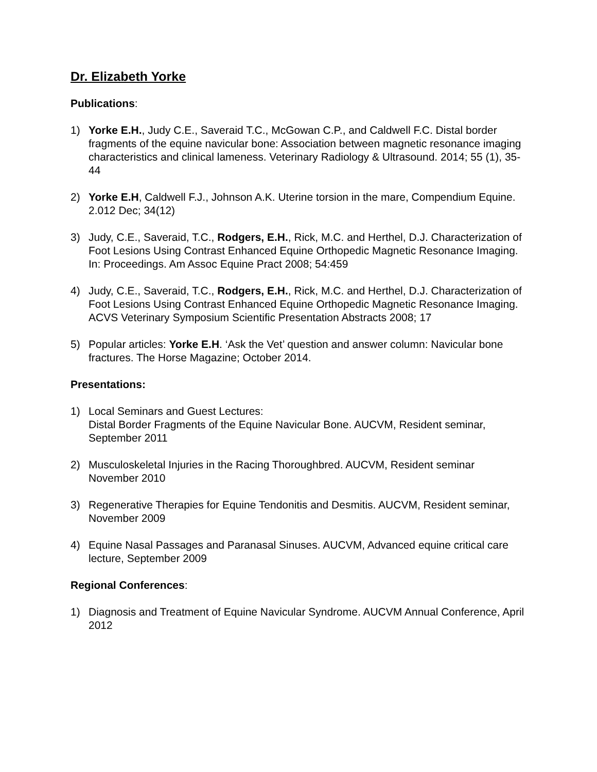Dr. Elizabeth Yorke
Publications:
1) Yorke E.H., Judy C.E., Saveraid T.C., McGowan C.P., and Caldwell F.C. Distal border fragments of the equine navicular bone: Association between magnetic resonance imaging characteristics and clinical lameness. Veterinary Radiology & Ultrasound. 2014; 55 (1), 35-44
2) Yorke E.H, Caldwell F.J., Johnson A.K. Uterine torsion in the mare, Compendium Equine. 2.012 Dec; 34(12)
3) Judy, C.E., Saveraid, T.C., Rodgers, E.H., Rick, M.C. and Herthel, D.J. Characterization of Foot Lesions Using Contrast Enhanced Equine Orthopedic Magnetic Resonance Imaging. In: Proceedings. Am Assoc Equine Pract 2008; 54:459
4) Judy, C.E., Saveraid, T.C., Rodgers, E.H., Rick, M.C. and Herthel, D.J. Characterization of Foot Lesions Using Contrast Enhanced Equine Orthopedic Magnetic Resonance Imaging. ACVS Veterinary Symposium Scientific Presentation Abstracts 2008; 17
5) Popular articles: Yorke E.H. ‘Ask the Vet’ question and answer column: Navicular bone fractures. The Horse Magazine; October 2014.
Presentations:
1) Local Seminars and Guest Lectures:
Distal Border Fragments of the Equine Navicular Bone. AUCVM, Resident seminar, September 2011
2) Musculoskeletal Injuries in the Racing Thoroughbred. AUCVM, Resident seminar November 2010
3) Regenerative Therapies for Equine Tendonitis and Desmitis. AUCVM, Resident seminar, November 2009
4) Equine Nasal Passages and Paranasal Sinuses. AUCVM, Advanced equine critical care lecture, September 2009
Regional Conferences:
1) Diagnosis and Treatment of Equine Navicular Syndrome. AUCVM Annual Conference, April 2012